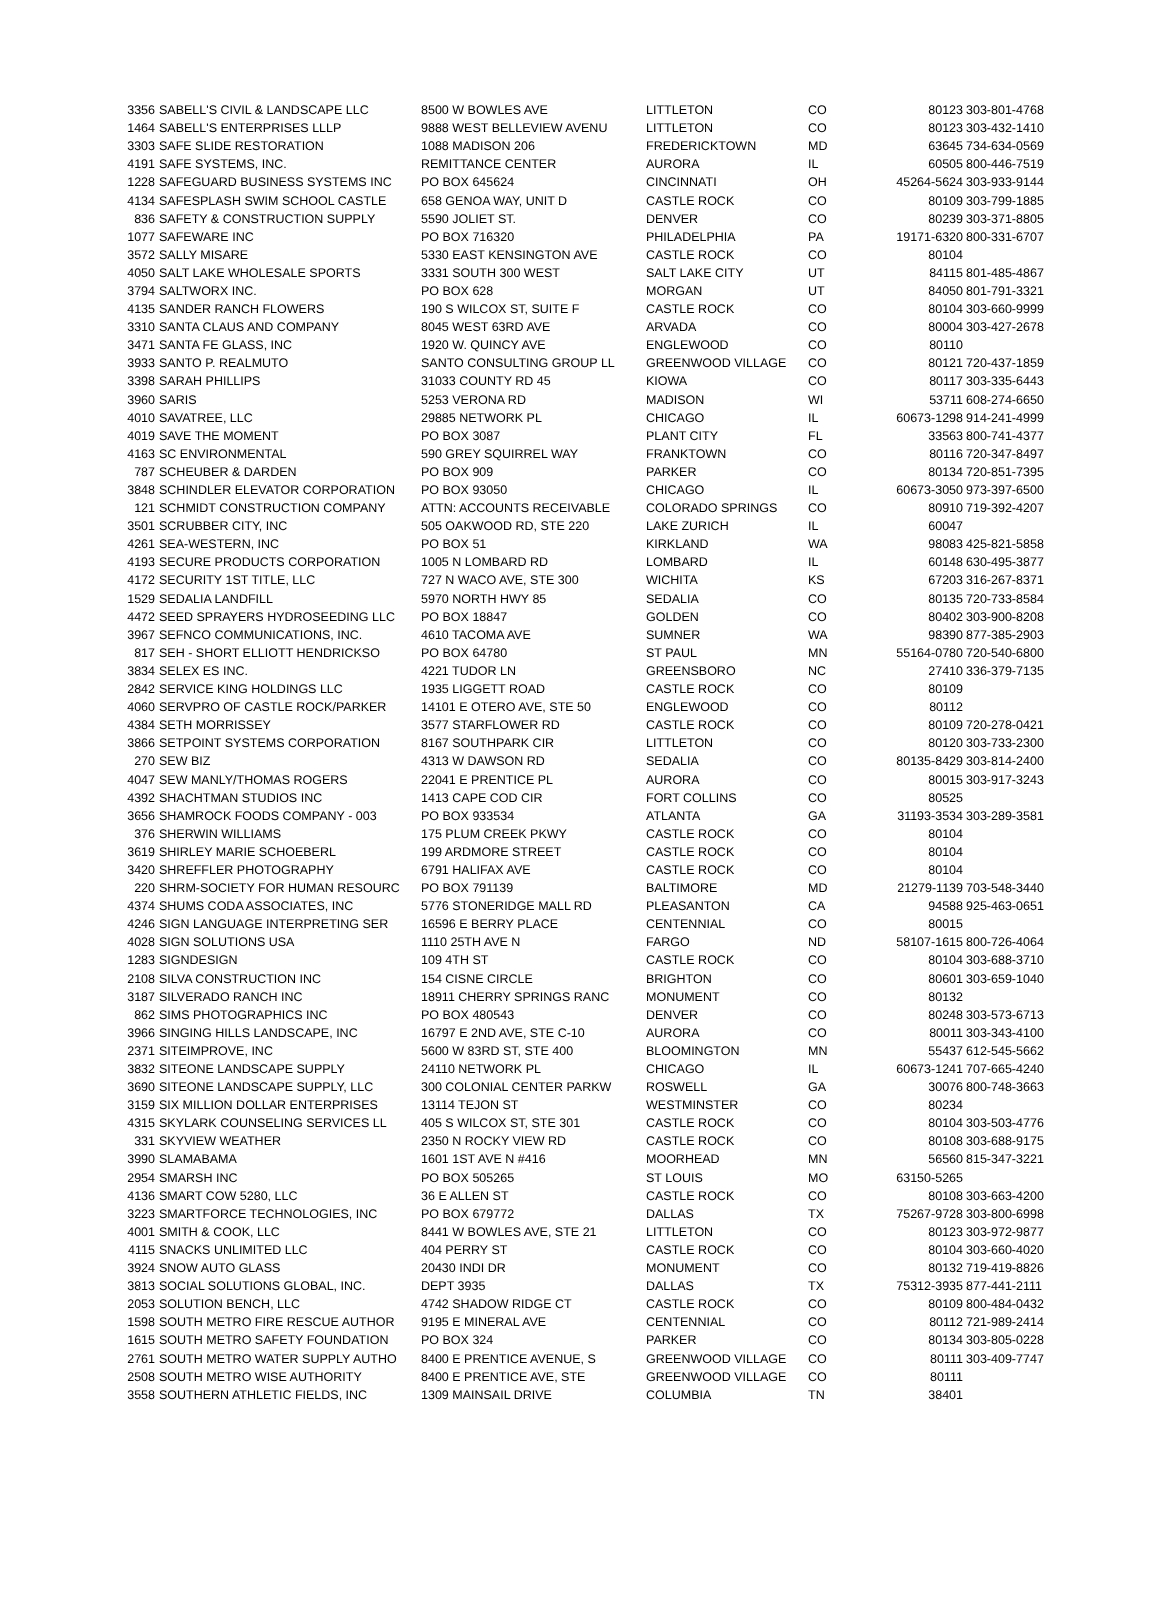| 3356 | SABELL'S CIVIL & LANDSCAPE LLC | 8500 W BOWLES AVE | LITTLETON | CO | 80123 | 303-801-4768 |
| 1464 | SABELL'S ENTERPRISES LLLP | 9888 WEST BELLEVIEW AVENU | LITTLETON | CO | 80123 | 303-432-1410 |
| 3303 | SAFE SLIDE RESTORATION | 1088 MADISON 206 | FREDERICKTOWN | MD | 63645 | 734-634-0569 |
| 4191 | SAFE SYSTEMS, INC. | REMITTANCE CENTER | AURORA | IL | 60505 | 800-446-7519 |
| 1228 | SAFEGUARD BUSINESS SYSTEMS INC | PO BOX 645624 | CINCINNATI | OH | 45264-5624 | 303-933-9144 |
| 4134 | SAFESPLASH SWIM SCHOOL CASTLE | 658 GENOA WAY, UNIT D | CASTLE ROCK | CO | 80109 | 303-799-1885 |
| 836 | SAFETY & CONSTRUCTION SUPPLY | 5590 JOLIET ST. | DENVER | CO | 80239 | 303-371-8805 |
| 1077 | SAFEWARE INC | PO BOX 716320 | PHILADELPHIA | PA | 19171-6320 | 800-331-6707 |
| 3572 | SALLY MISARE | 5330 EAST KENSINGTON AVE | CASTLE ROCK | CO | 80104 | |
| 4050 | SALT LAKE WHOLESALE SPORTS | 3331 SOUTH 300 WEST | SALT LAKE CITY | UT | 84115 | 801-485-4867 |
| 3794 | SALTWORX INC. | PO BOX 628 | MORGAN | UT | 84050 | 801-791-3321 |
| 4135 | SANDER RANCH FLOWERS | 190 S WILCOX ST, SUITE F | CASTLE ROCK | CO | 80104 | 303-660-9999 |
| 3310 | SANTA CLAUS AND COMPANY | 8045 WEST 63RD AVE | ARVADA | CO | 80004 | 303-427-2678 |
| 3471 | SANTA FE GLASS, INC | 1920 W. QUINCY AVE | ENGLEWOOD | CO | 80110 | |
| 3933 | SANTO P. REALMUTO | SANTO CONSULTING GROUP LL | GREENWOOD VILLAGE | CO | 80121 | 720-437-1859 |
| 3398 | SARAH PHILLIPS | 31033 COUNTY RD 45 | KIOWA | CO | 80117 | 303-335-6443 |
| 3960 | SARIS | 5253 VERONA RD | MADISON | WI | 53711 | 608-274-6650 |
| 4010 | SAVATREE, LLC | 29885 NETWORK PL | CHICAGO | IL | 60673-1298 | 914-241-4999 |
| 4019 | SAVE THE MOMENT | PO BOX 3087 | PLANT CITY | FL | 33563 | 800-741-4377 |
| 4163 | SC ENVIRONMENTAL | 590 GREY SQUIRREL WAY | FRANKTOWN | CO | 80116 | 720-347-8497 |
| 787 | SCHEUBER & DARDEN | PO BOX 909 | PARKER | CO | 80134 | 720-851-7395 |
| 3848 | SCHINDLER ELEVATOR CORPORATION | PO BOX 93050 | CHICAGO | IL | 60673-3050 | 973-397-6500 |
| 121 | SCHMIDT CONSTRUCTION COMPANY | ATTN: ACCOUNTS RECEIVABLE | COLORADO SPRINGS | CO | 80910 | 719-392-4207 |
| 3501 | SCRUBBER CITY, INC | 505 OAKWOOD RD, STE 220 | LAKE ZURICH | IL | 60047 | |
| 4261 | SEA-WESTERN, INC | PO BOX 51 | KIRKLAND | WA | 98083 | 425-821-5858 |
| 4193 | SECURE PRODUCTS CORPORATION | 1005 N LOMBARD RD | LOMBARD | IL | 60148 | 630-495-3877 |
| 4172 | SECURITY 1ST TITLE, LLC | 727 N WACO AVE, STE 300 | WICHITA | KS | 67203 | 316-267-8371 |
| 1529 | SEDALIA LANDFILL | 5970 NORTH HWY 85 | SEDALIA | CO | 80135 | 720-733-8584 |
| 4472 | SEED SPRAYERS HYDROSEEDING LLC | PO BOX 18847 | GOLDEN | CO | 80402 | 303-900-8208 |
| 3967 | SEFNCO COMMUNICATIONS, INC. | 4610 TACOMA AVE | SUMNER | WA | 98390 | 877-385-2903 |
| 817 | SEH - SHORT ELLIOTT HENDRICKSO | PO BOX 64780 | ST PAUL | MN | 55164-0780 | 720-540-6800 |
| 3834 | SELEX ES INC. | 4221 TUDOR LN | GREENSBORO | NC | 27410 | 336-379-7135 |
| 2842 | SERVICE KING HOLDINGS LLC | 1935 LIGGETT ROAD | CASTLE ROCK | CO | 80109 | |
| 4060 | SERVPRO OF CASTLE ROCK/PARKER | 14101 E OTERO AVE, STE 50 | ENGLEWOOD | CO | 80112 | |
| 4384 | SETH MORRISSEY | 3577 STARFLOWER RD | CASTLE ROCK | CO | 80109 | 720-278-0421 |
| 3866 | SETPOINT SYSTEMS CORPORATION | 8167 SOUTHPARK CIR | LITTLETON | CO | 80120 | 303-733-2300 |
| 270 | SEW BIZ | 4313 W DAWSON RD | SEDALIA | CO | 80135-8429 | 303-814-2400 |
| 4047 | SEW MANLY/THOMAS ROGERS | 22041 E PRENTICE PL | AURORA | CO | 80015 | 303-917-3243 |
| 4392 | SHACHTMAN STUDIOS INC | 1413 CAPE COD CIR | FORT COLLINS | CO | 80525 | |
| 3656 | SHAMROCK FOODS COMPANY - 003 | PO BOX 933534 | ATLANTA | GA | 31193-3534 | 303-289-3581 |
| 376 | SHERWIN WILLIAMS | 175 PLUM CREEK PKWY | CASTLE ROCK | CO | 80104 | |
| 3619 | SHIRLEY MARIE SCHOEBERL | 199 ARDMORE STREET | CASTLE ROCK | CO | 80104 | |
| 3420 | SHREFFLER PHOTOGRAPHY | 6791 HALIFAX AVE | CASTLE ROCK | CO | 80104 | |
| 220 | SHRM-SOCIETY FOR HUMAN RESOURC | PO BOX 791139 | BALTIMORE | MD | 21279-1139 | 703-548-3440 |
| 4374 | SHUMS CODA ASSOCIATES, INC | 5776 STONERIDGE MALL RD | PLEASANTON | CA | 94588 | 925-463-0651 |
| 4246 | SIGN LANGUAGE INTERPRETING SER | 16596 E BERRY PLACE | CENTENNIAL | CO | 80015 | |
| 4028 | SIGN SOLUTIONS USA | 1110 25TH AVE N | FARGO | ND | 58107-1615 | 800-726-4064 |
| 1283 | SIGNDESIGN | 109 4TH ST | CASTLE ROCK | CO | 80104 | 303-688-3710 |
| 2108 | SILVA CONSTRUCTION INC | 154 CISNE CIRCLE | BRIGHTON | CO | 80601 | 303-659-1040 |
| 3187 | SILVERADO RANCH INC | 18911 CHERRY SPRINGS RANC | MONUMENT | CO | 80132 | |
| 862 | SIMS PHOTOGRAPHICS INC | PO BOX 480543 | DENVER | CO | 80248 | 303-573-6713 |
| 3966 | SINGING HILLS LANDSCAPE, INC | 16797 E 2ND AVE, STE C-10 | AURORA | CO | 80011 | 303-343-4100 |
| 2371 | SITEIMPROVE, INC | 5600 W 83RD ST, STE 400 | BLOOMINGTON | MN | 55437 | 612-545-5662 |
| 3832 | SITEONE LANDSCAPE SUPPLY | 24110 NETWORK PL | CHICAGO | IL | 60673-1241 | 707-665-4240 |
| 3690 | SITEONE LANDSCAPE SUPPLY, LLC | 300 COLONIAL CENTER PARKW | ROSWELL | GA | 30076 | 800-748-3663 |
| 3159 | SIX MILLION DOLLAR ENTERPRISES | 13114 TEJON ST | WESTMINSTER | CO | 80234 | |
| 4315 | SKYLARK COUNSELING SERVICES LL | 405 S WILCOX ST, STE 301 | CASTLE ROCK | CO | 80104 | 303-503-4776 |
| 331 | SKYVIEW WEATHER | 2350 N ROCKY VIEW RD | CASTLE ROCK | CO | 80108 | 303-688-9175 |
| 3990 | SLAMABAMA | 1601 1ST AVE N #416 | MOORHEAD | MN | 56560 | 815-347-3221 |
| 2954 | SMARSH INC | PO BOX 505265 | ST LOUIS | MO | 63150-5265 | |
| 4136 | SMART COW 5280, LLC | 36 E ALLEN ST | CASTLE ROCK | CO | 80108 | 303-663-4200 |
| 3223 | SMARTFORCE TECHNOLOGIES, INC | PO BOX 679772 | DALLAS | TX | 75267-9728 | 303-800-6998 |
| 4001 | SMITH & COOK, LLC | 8441 W BOWLES AVE, STE 21 | LITTLETON | CO | 80123 | 303-972-9877 |
| 4115 | SNACKS UNLIMITED LLC | 404 PERRY ST | CASTLE ROCK | CO | 80104 | 303-660-4020 |
| 3924 | SNOW AUTO GLASS | 20430 INDI DR | MONUMENT | CO | 80132 | 719-419-8826 |
| 3813 | SOCIAL SOLUTIONS GLOBAL, INC. | DEPT 3935 | DALLAS | TX | 75312-3935 | 877-441-2111 |
| 2053 | SOLUTION BENCH, LLC | 4742 SHADOW RIDGE CT | CASTLE ROCK | CO | 80109 | 800-484-0432 |
| 1598 | SOUTH METRO FIRE RESCUE AUTHOR | 9195 E MINERAL AVE | CENTENNIAL | CO | 80112 | 721-989-2414 |
| 1615 | SOUTH METRO SAFETY FOUNDATION | PO BOX 324 | PARKER | CO | 80134 | 303-805-0228 |
| 2761 | SOUTH METRO WATER SUPPLY AUTHO | 8400 E PRENTICE AVENUE, S | GREENWOOD VILLAGE | CO | 80111 | 303-409-7747 |
| 2508 | SOUTH METRO WISE AUTHORITY | 8400 E PRENTICE AVE, STE | GREENWOOD VILLAGE | CO | 80111 | |
| 3558 | SOUTHERN ATHLETIC FIELDS, INC | 1309 MAINSAIL DRIVE | COLUMBIA | TN | 38401 | |